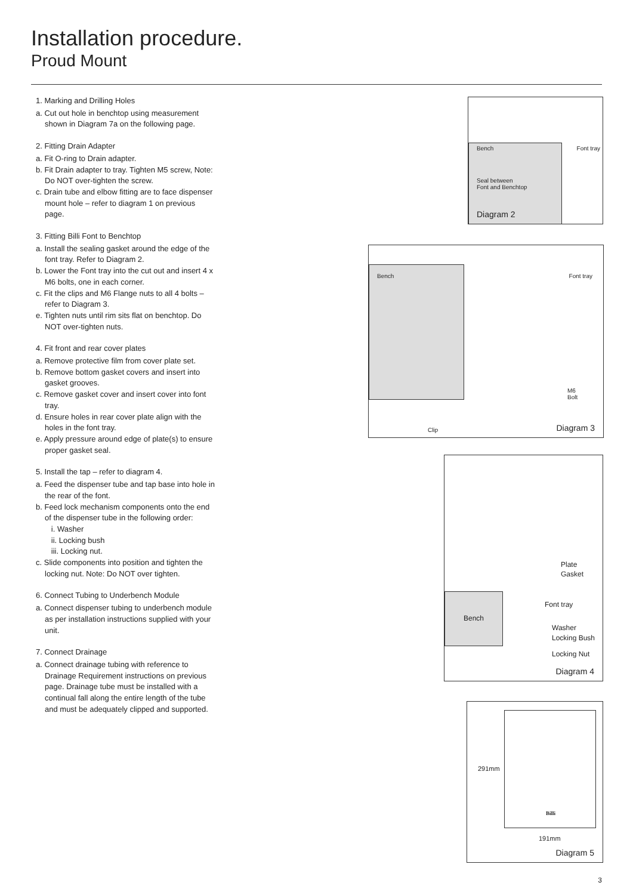Installation procedure.
Proud Mount
1. Marking and Drilling Holes
a. Cut out hole in benchtop using measurement shown in Diagram 7a on the following page.
2. Fitting Drain Adapter
a. Fit O-ring to Drain adapter.
b. Fit Drain adapter to tray. Tighten M5 screw, Note: Do NOT over-tighten the screw.
c. Drain tube and elbow fitting are to face dispenser mount hole – refer to diagram 1 on previous page.
3. Fitting Billi Font to Benchtop
a. Install the sealing gasket around the edge of the font tray. Refer to Diagram 2.
b. Lower the Font tray into the cut out and insert 4 x M6 bolts, one in each corner.
c. Fit the clips and M6 Flange nuts to all 4 bolts – refer to Diagram 3.
e. Tighten nuts until rim sits flat on benchtop. Do NOT over-tighten nuts.
4. Fit front and rear cover plates
a. Remove protective film from cover plate set.
b. Remove bottom gasket covers and insert into gasket grooves.
c. Remove gasket cover and insert cover into font tray.
d. Ensure holes in rear cover plate align with the holes in the font tray.
e. Apply pressure around edge of plate(s) to ensure proper gasket seal.
5. Install the tap – refer to diagram 4.
a. Feed the dispenser tube and tap base into hole in the rear of the font.
b. Feed lock mechanism components onto the end of the dispenser tube in the following order:
i. Washer
ii. Locking bush
iii. Locking nut.
c. Slide components into position and tighten the locking nut. Note: Do NOT over tighten.
6. Connect Tubing to Underbench Module
a. Connect dispenser tubing to underbench module as per installation instructions supplied with your unit.
7. Connect Drainage
a. Connect drainage tubing with reference to Drainage Requirement instructions on previous page. Drainage tube must be installed with a continual fall along the entire length of the tube and must be adequately clipped and supported.
Bench Font tray
Seal between
Font and Benchtop
Diagram 2
Bench Font tray
M6
Bolt
Clip Diagram 3
Plate
Gasket
Font tray
Bench
Washer
Locking Bush
Locking Nut
Diagram 4
291mm
Billi
191mm
Diagram 5
3